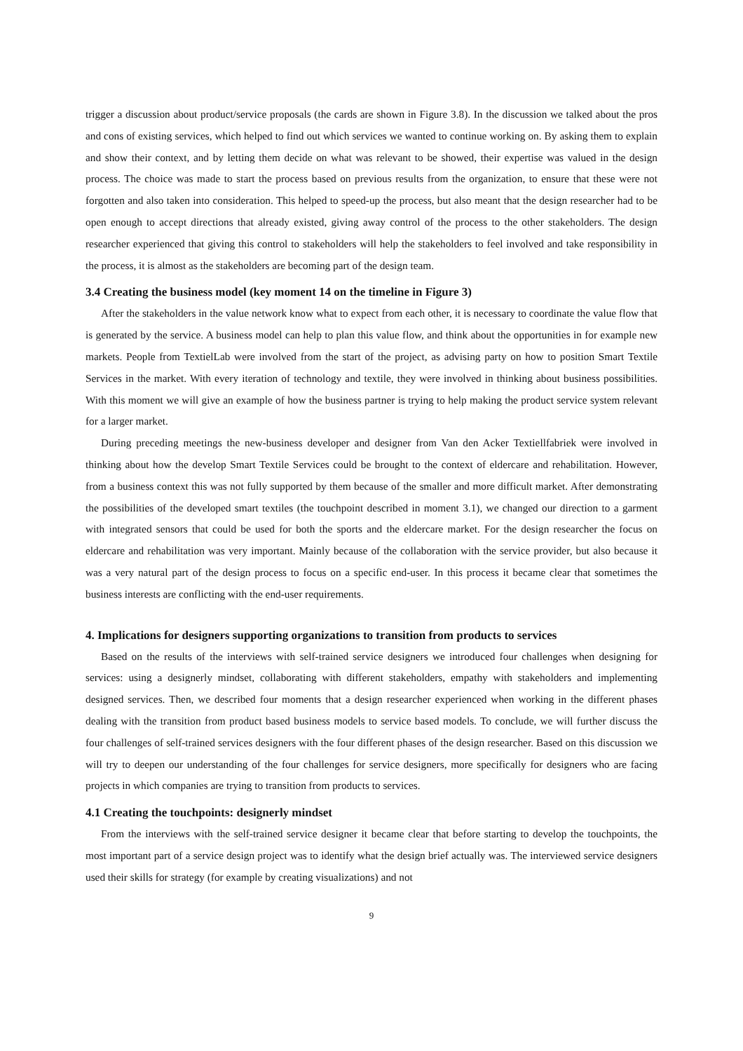trigger a discussion about product/service proposals (the cards are shown in Figure 3.8). In the discussion we talked about the pros and cons of existing services, which helped to find out which services we wanted to continue working on. By asking them to explain and show their context, and by letting them decide on what was relevant to be showed, their expertise was valued in the design process. The choice was made to start the process based on previous results from the organization, to ensure that these were not forgotten and also taken into consideration. This helped to speed-up the process, but also meant that the design researcher had to be open enough to accept directions that already existed, giving away control of the process to the other stakeholders. The design researcher experienced that giving this control to stakeholders will help the stakeholders to feel involved and take responsibility in the process, it is almost as the stakeholders are becoming part of the design team.
3.4 Creating the business model (key moment 14 on the timeline in Figure 3)
After the stakeholders in the value network know what to expect from each other, it is necessary to coordinate the value flow that is generated by the service. A business model can help to plan this value flow, and think about the opportunities in for example new markets. People from TextielLab were involved from the start of the project, as advising party on how to position Smart Textile Services in the market. With every iteration of technology and textile, they were involved in thinking about business possibilities. With this moment we will give an example of how the business partner is trying to help making the product service system relevant for a larger market.
During preceding meetings the new-business developer and designer from Van den Acker Textiellfabriek were involved in thinking about how the develop Smart Textile Services could be brought to the context of eldercare and rehabilitation. However, from a business context this was not fully supported by them because of the smaller and more difficult market. After demonstrating the possibilities of the developed smart textiles (the touchpoint described in moment 3.1), we changed our direction to a garment with integrated sensors that could be used for both the sports and the eldercare market. For the design researcher the focus on eldercare and rehabilitation was very important. Mainly because of the collaboration with the service provider, but also because it was a very natural part of the design process to focus on a specific end-user. In this process it became clear that sometimes the business interests are conflicting with the end-user requirements.
4. Implications for designers supporting organizations to transition from products to services
Based on the results of the interviews with self-trained service designers we introduced four challenges when designing for services: using a designerly mindset, collaborating with different stakeholders, empathy with stakeholders and implementing designed services. Then, we described four moments that a design researcher experienced when working in the different phases dealing with the transition from product based business models to service based models. To conclude, we will further discuss the four challenges of self-trained services designers with the four different phases of the design researcher. Based on this discussion we will try to deepen our understanding of the four challenges for service designers, more specifically for designers who are facing projects in which companies are trying to transition from products to services.
4.1 Creating the touchpoints: designerly mindset
From the interviews with the self-trained service designer it became clear that before starting to develop the touchpoints, the most important part of a service design project was to identify what the design brief actually was. The interviewed service designers used their skills for strategy (for example by creating visualizations) and not
9